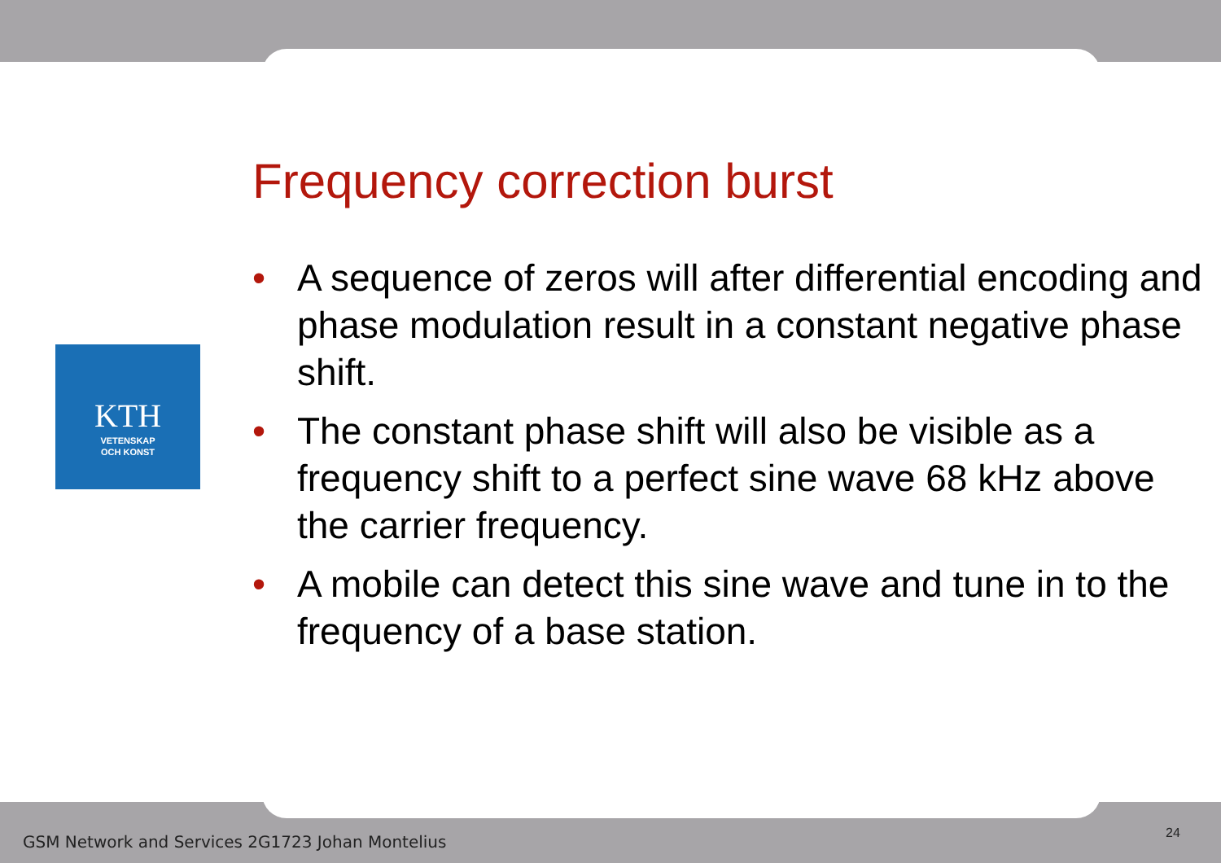Frequency correction burst
KTH
VETENSKAP
OCH KONST
• A sequence of zeros will after differential encoding and phase modulation result in a constant negative phase shift.
• The constant phase shift will also be visible as a frequency shift to a perfect sine wave 68 kHz above the carrier frequency.
• A mobile can detect this sine wave and tune in to the frequency of a base station.
GSM Network and Services 2G1723 Johan Montelius
24